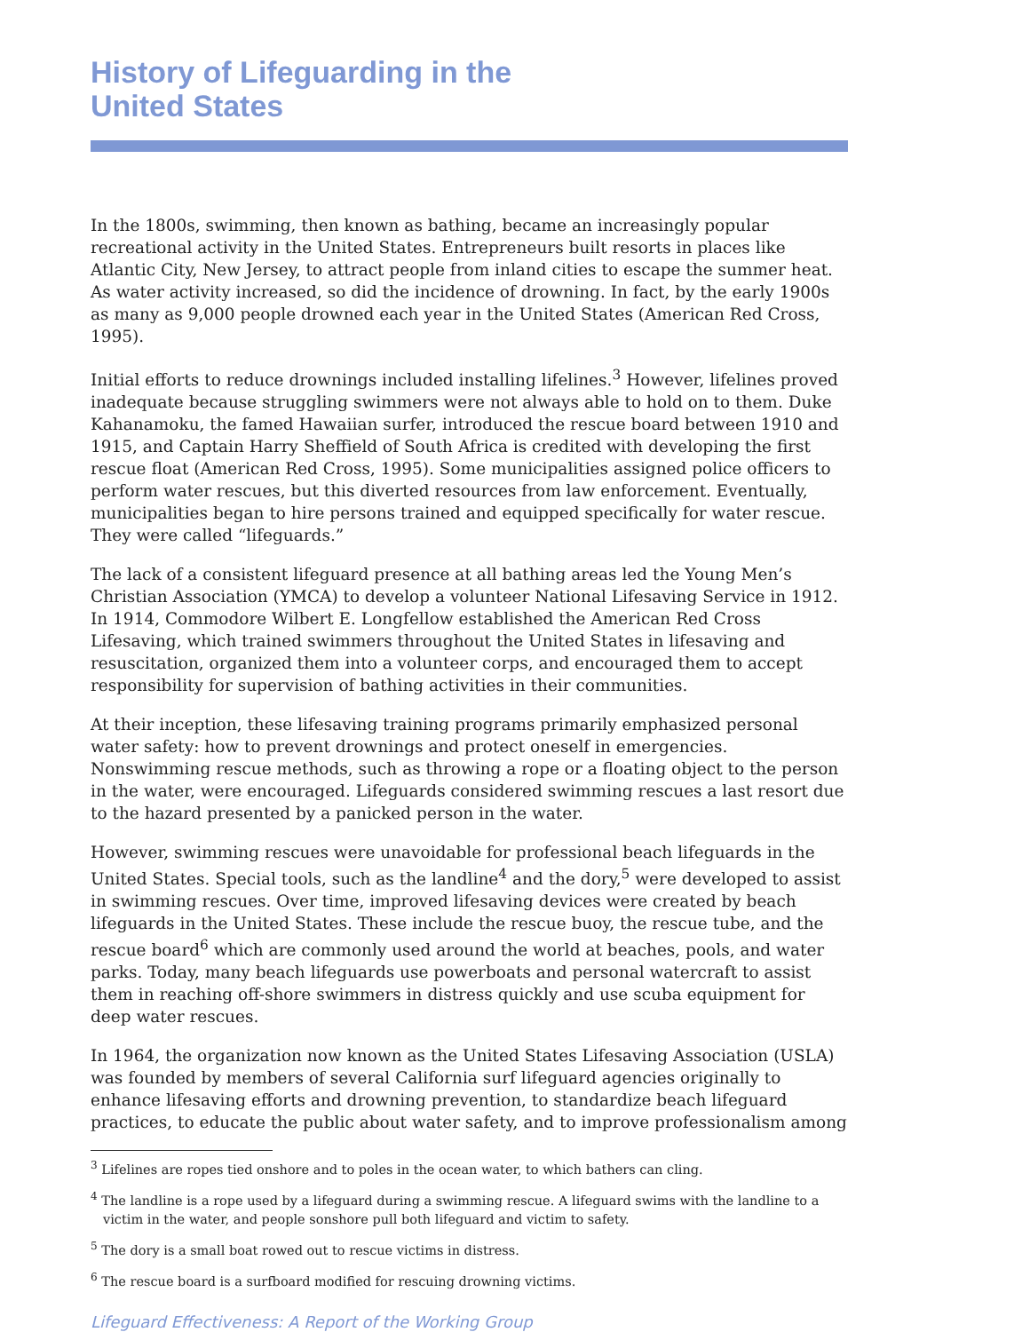History of Lifeguarding in the
United States
In the 1800s, swimming, then known as bathing, became an increasingly popular recreational activity in the United States. Entrepreneurs built resorts in places like Atlantic City, New Jersey, to attract people from inland cities to escape the summer heat. As water activity increased, so did the incidence of drowning. In fact, by the early 1900s as many as 9,000 people drowned each year in the United States (American Red Cross, 1995).
Initial efforts to reduce drownings included installing lifelines.<sup>3</sup> However, lifelines proved inadequate because struggling swimmers were not always able to hold on to them. Duke Kahanamoku, the famed Hawaiian surfer, introduced the rescue board between 1910 and 1915, and Captain Harry Sheffield of South Africa is credited with developing the first rescue float (American Red Cross, 1995). Some municipalities assigned police officers to perform water rescues, but this diverted resources from law enforcement. Eventually, municipalities began to hire persons trained and equipped specifically for water rescue. They were called “lifeguards.”
The lack of a consistent lifeguard presence at all bathing areas led the Young Men’s Christian Association (YMCA) to develop a volunteer National Lifesaving Service in 1912. In 1914, Commodore Wilbert E. Longfellow established the American Red Cross Lifesaving, which trained swimmers throughout the United States in lifesaving and resuscitation, organized them into a volunteer corps, and encouraged them to accept responsibility for supervision of bathing activities in their communities.
At their inception, these lifesaving training programs primarily emphasized personal water safety: how to prevent drownings and protect oneself in emergencies. Nonswimming rescue methods, such as throwing a rope or a floating object to the person in the water, were encouraged. Lifeguards considered swimming rescues a last resort due to the hazard presented by a panicked person in the water.
However, swimming rescues were unavoidable for professional beach lifeguards in the United States. Special tools, such as the landline<sup>4</sup> and the dory,<sup>5</sup> were developed to assist in swimming rescues. Over time, improved lifesaving devices were created by beach lifeguards in the United States. These include the rescue buoy, the rescue tube, and the rescue board<sup>6</sup> which are commonly used around the world at beaches, pools, and water parks. Today, many beach lifeguards use powerboats and personal watercraft to assist them in reaching off-shore swimmers in distress quickly and use scuba equipment for deep water rescues.
In 1964, the organization now known as the United States Lifesaving Association (USLA) was founded by members of several California surf lifeguard agencies originally to enhance lifesaving efforts and drowning prevention, to standardize beach lifeguard practices, to educate the public about water safety, and to improve professionalism among
<sup>3</sup> Lifelines are ropes tied onshore and to poles in the ocean water, to which bathers can cling.
<sup>4</sup> The landline is a rope used by a lifeguard during a swimming rescue. A lifeguard swims with the landline to a victim in the water, and people sonshore pull both lifeguard and victim to safety.
<sup>5</sup> The dory is a small boat rowed out to rescue victims in distress.
<sup>6</sup> The rescue board is a surfboard modified for rescuing drowning victims.
Lifeguard Effectiveness: A Report of the Working Group